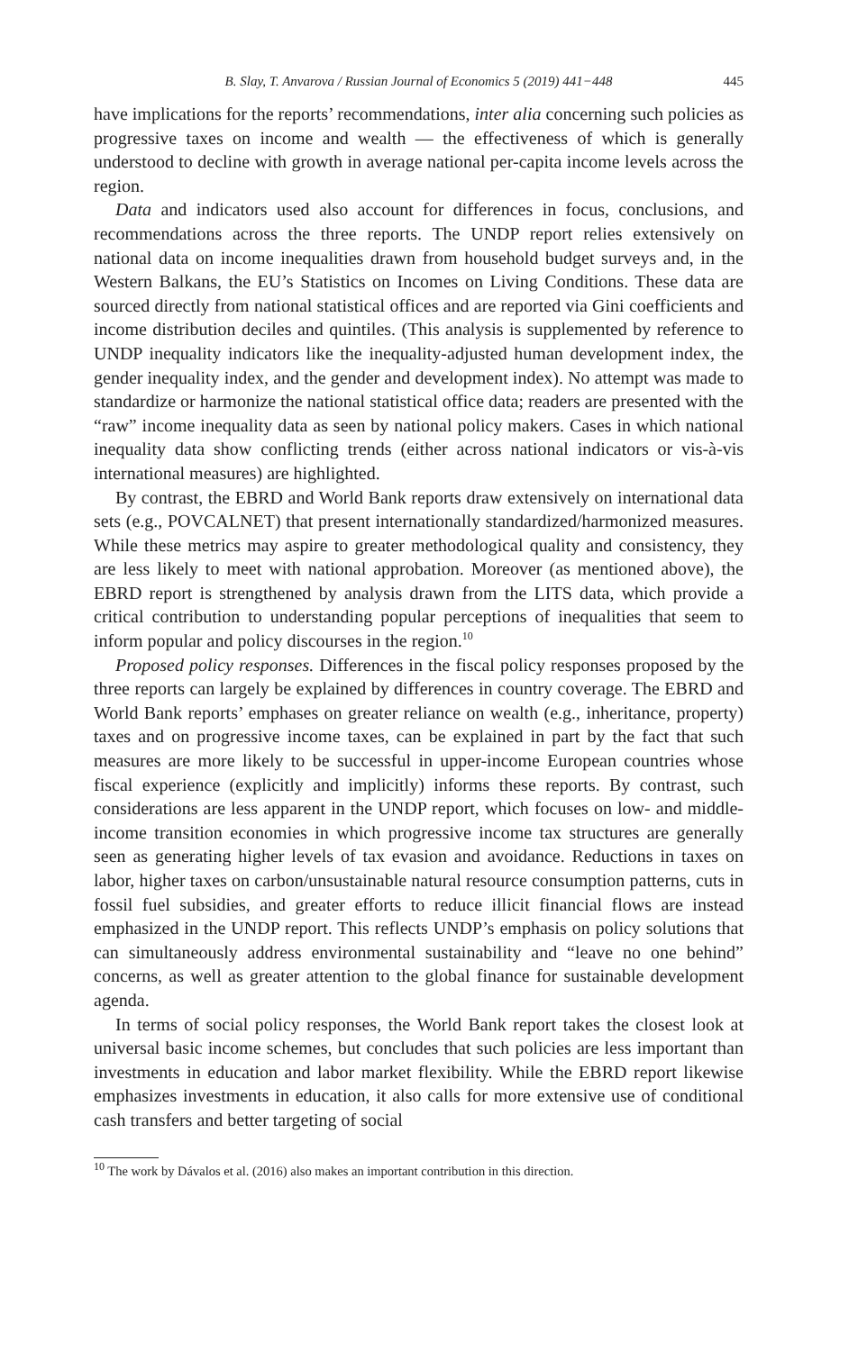B. Slay, T. Anvarova / Russian Journal of Economics 5 (2019) 441−448 445
have implications for the reports’ recommendations, inter alia concerning such policies as progressive taxes on income and wealth — the effectiveness of which is generally understood to decline with growth in average national per-capita income levels across the region.
Data and indicators used also account for differences in focus, conclusions, and recommendations across the three reports. The UNDP report relies extensively on national data on income inequalities drawn from household budget surveys and, in the Western Balkans, the EU’s Statistics on Incomes on Living Conditions. These data are sourced directly from national statistical offices and are reported via Gini coefficients and income distribution deciles and quintiles. (This analysis is supplemented by reference to UNDP inequality indicators like the inequality-adjusted human development index, the gender inequality index, and the gender and development index). No attempt was made to standardize or harmonize the national statistical office data; readers are presented with the “raw” income inequality data as seen by national policy makers. Cases in which national inequality data show conflicting trends (either across national indicators or vis-à-vis international measures) are highlighted.
By contrast, the EBRD and World Bank reports draw extensively on international data sets (e.g., POVCALNET) that present internationally standardized/harmonized measures. While these metrics may aspire to greater methodological quality and consistency, they are less likely to meet with national approbation. Moreover (as mentioned above), the EBRD report is strengthened by analysis drawn from the LITS data, which provide a critical contribution to understanding popular perceptions of inequalities that seem to inform popular and policy discourses in the region.<sup>10</sup>
Proposed policy responses. Differences in the fiscal policy responses proposed by the three reports can largely be explained by differences in country coverage. The EBRD and World Bank reports’ emphases on greater reliance on wealth (e.g., inheritance, property) taxes and on progressive income taxes, can be explained in part by the fact that such measures are more likely to be successful in upper-income European countries whose fiscal experience (explicitly and implicitly) informs these reports. By contrast, such considerations are less apparent in the UNDP report, which focuses on low- and middle-income transition economies in which progressive income tax structures are generally seen as generating higher levels of tax evasion and avoidance. Reductions in taxes on labor, higher taxes on carbon/unsustainable natural resource consumption patterns, cuts in fossil fuel subsidies, and greater efforts to reduce illicit financial flows are instead emphasized in the UNDP report. This reflects UNDP’s emphasis on policy solutions that can simultaneously address environmental sustainability and “leave no one behind” concerns, as well as greater attention to the global finance for sustainable development agenda.
In terms of social policy responses, the World Bank report takes the closest look at universal basic income schemes, but concludes that such policies are less important than investments in education and labor market flexibility. While the EBRD report likewise emphasizes investments in education, it also calls for more extensive use of conditional cash transfers and better targeting of social
<sup>10</sup> The work by Dávalos et al. (2016) also makes an important contribution in this direction.